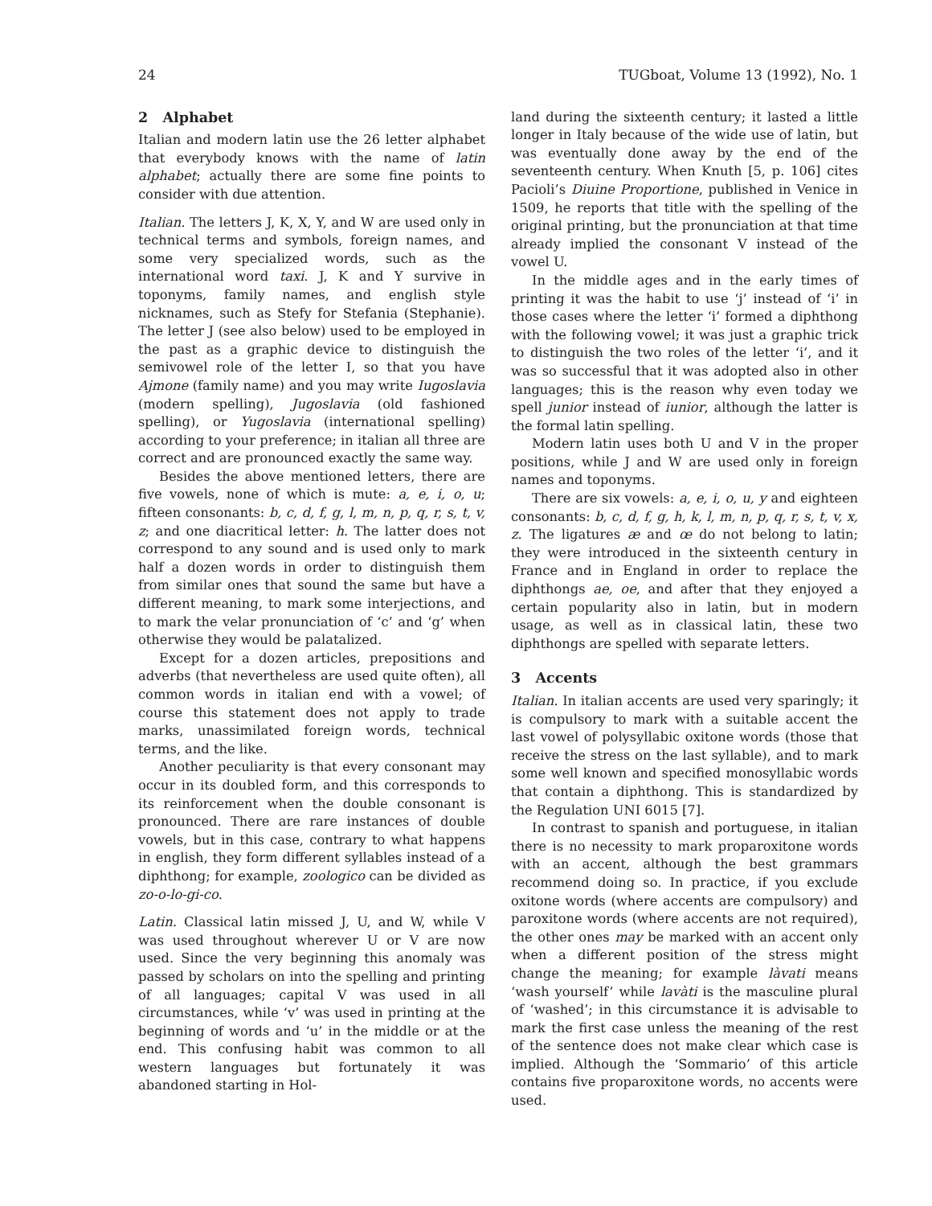24 TUGboat, Volume 13 (1992), No. 1
2 Alphabet
Italian and modern latin use the 26 letter alphabet that everybody knows with the name of latin alphabet; actually there are some fine points to consider with due attention.
Italian. The letters J, K, X, Y, and W are used only in technical terms and symbols, foreign names, and some very specialized words, such as the international word taxi. J, K and Y survive in toponyms, family names, and english style nicknames, such as Stefy for Stefania (Stephanie). The letter J (see also below) used to be employed in the past as a graphic device to distinguish the semivowel role of the letter I, so that you have Ajmone (family name) and you may write Iugoslavia (modern spelling), Jugoslavia (old fashioned spelling), or Yugoslavia (international spelling) according to your preference; in italian all three are correct and are pronounced exactly the same way.
Besides the above mentioned letters, there are five vowels, none of which is mute: a, e, i, o, u; fifteen consonants: b, c, d, f, g, l, m, n, p, q, r, s, t, v, z; and one diacritical letter: h. The latter does not correspond to any sound and is used only to mark half a dozen words in order to distinguish them from similar ones that sound the same but have a different meaning, to mark some interjections, and to mark the velar pronunciation of ‘c’ and ‘g’ when otherwise they would be palatalized.
Except for a dozen articles, prepositions and adverbs (that nevertheless are used quite often), all common words in italian end with a vowel; of course this statement does not apply to trade marks, unassimilated foreign words, technical terms, and the like.
Another peculiarity is that every consonant may occur in its doubled form, and this corresponds to its reinforcement when the double consonant is pronounced. There are rare instances of double vowels, but in this case, contrary to what happens in english, they form different syllables instead of a diphthong; for example, zoologico can be divided as zo-o-lo-gi-co.
Latin. Classical latin missed J, U, and W, while V was used throughout wherever U or V are now used. Since the very beginning this anomaly was passed by scholars on into the spelling and printing of all languages; capital V was used in all circumstances, while ‘v’ was used in printing at the beginning of words and ‘u’ in the middle or at the end. This confusing habit was common to all western languages but fortunately it was abandoned starting in Hol-
land during the sixteenth century; it lasted a little longer in Italy because of the wide use of latin, but was eventually done away by the end of the seventeenth century. When Knuth [5, p. 106] cites Pacioli’s Diuine Proportione, published in Venice in 1509, he reports that title with the spelling of the original printing, but the pronunciation at that time already implied the consonant V instead of the vowel U.
In the middle ages and in the early times of printing it was the habit to use ‘j’ instead of ‘i’ in those cases where the letter ‘i’ formed a diphthong with the following vowel; it was just a graphic trick to distinguish the two roles of the letter ‘i’, and it was so successful that it was adopted also in other languages; this is the reason why even today we spell junior instead of iunior, although the latter is the formal latin spelling.
Modern latin uses both U and V in the proper positions, while J and W are used only in foreign names and toponyms.
There are six vowels: a, e, i, o, u, y and eighteen consonants: b, c, d, f, g, h, k, l, m, n, p, q, r, s, t, v, x, z. The ligatures æ and œ do not belong to latin; they were introduced in the sixteenth century in France and in England in order to replace the diphthongs ae, oe, and after that they enjoyed a certain popularity also in latin, but in modern usage, as well as in classical latin, these two diphthongs are spelled with separate letters.
3 Accents
Italian. In italian accents are used very sparingly; it is compulsory to mark with a suitable accent the last vowel of polysyllabic oxitone words (those that receive the stress on the last syllable), and to mark some well known and specified monosyllabic words that contain a diphthong. This is standardized by the Regulation UNI 6015 [7].
In contrast to spanish and portuguese, in italian there is no necessity to mark proparoxitone words with an accent, although the best grammars recommend doing so. In practice, if you exclude oxitone words (where accents are compulsory) and paroxitone words (where accents are not required), the other ones may be marked with an accent only when a different position of the stress might change the meaning; for example làvati means ‘wash yourself’ while lavàti is the masculine plural of ‘washed’; in this circumstance it is advisable to mark the first case unless the meaning of the rest of the sentence does not make clear which case is implied. Although the ‘Sommario’ of this article contains five proparoxitone words, no accents were used.